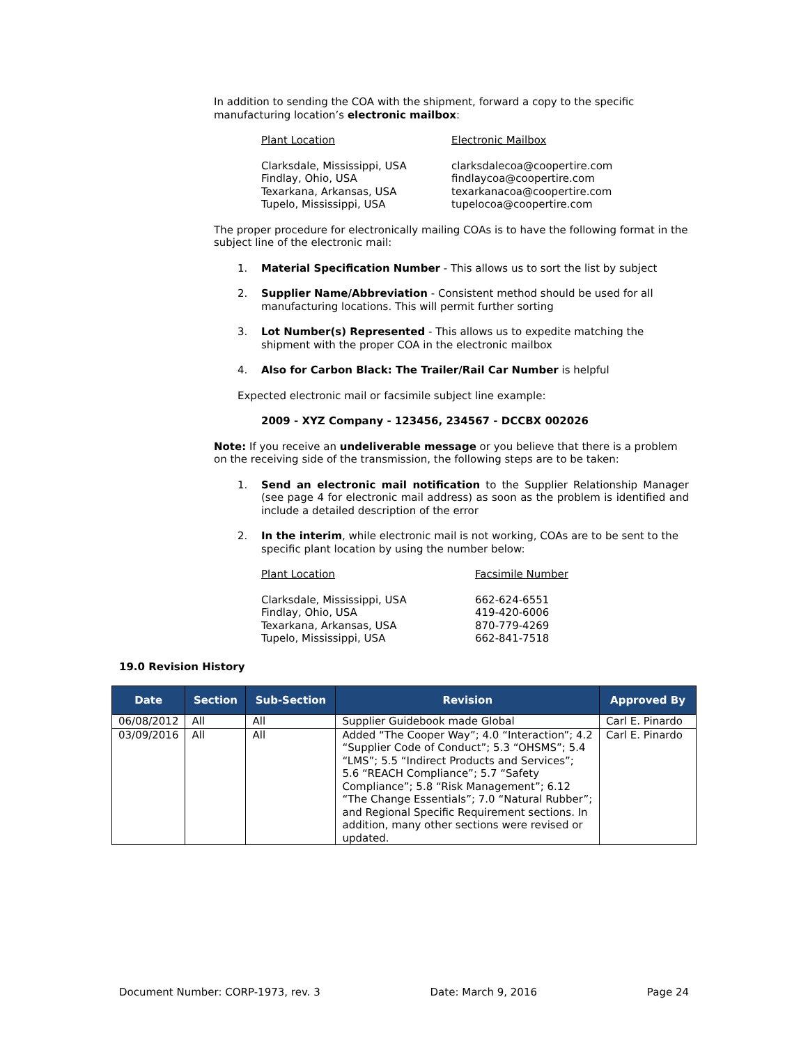In addition to sending the COA with the shipment, forward a copy to the specific manufacturing location’s electronic mailbox:
Plant Location Electronic Mailbox
Clarksdale, Mississippi, USA
Findlay, Ohio, USA
Texarkana, Arkansas, USA
Tupelo, Mississippi, USA
clarksdalecoa@coopertire.com
findlaycoa@coopertire.com
texarkanacoa@coopertire.com
tupelocoa@coopertire.com
The proper procedure for electronically mailing COAs is to have the following format in the subject line of the electronic mail:
1. Material Specification Number - This allows us to sort the list by subject
2. Supplier Name/Abbreviation - Consistent method should be used for all manufacturing locations. This will permit further sorting
3. Lot Number(s) Represented - This allows us to expedite matching the shipment with the proper COA in the electronic mailbox
4. Also for Carbon Black: The Trailer/Rail Car Number is helpful
Expected electronic mail or facsimile subject line example:
2009 - XYZ Company - 123456, 234567 - DCCBX 002026
Note: If you receive an undeliverable message or you believe that there is a problem on the receiving side of the transmission, the following steps are to be taken:
1. Send an electronic mail notification to the Supplier Relationship Manager (see page 4 for electronic mail address) as soon as the problem is identified and include a detailed description of the error
2. In the interim, while electronic mail is not working, COAs are to be sent to the specific plant location by using the number below:
Plant Location Facsimile Number
Clarksdale, Mississippi, USA
Findlay, Ohio, USA
Texarkana, Arkansas, USA
Tupelo, Mississippi, USA
662-624-6551
419-420-6006
870-779-4269
662-841-7518
19.0 Revision History
| Date | Section | Sub-Section | Revision | Approved By |
| --- | --- | --- | --- | --- |
| 06/08/2012 | All | All | Supplier Guidebook made Global | Carl E. Pinardo |
| 03/09/2016 | All | All | Added “The Cooper Way”; 4.0 “Interaction”; 4.2 “Supplier Code of Conduct”; 5.3 “OHSMS”; 5.4 “LMS”; 5.5 “Indirect Products and Services”; 5.6 “REACH Compliance”; 5.7 “Safety Compliance”; 5.8 “Risk Management”; 6.12 “The Change Essentials”; 7.0 “Natural Rubber”; and Regional Specific Requirement sections. In addition, many other sections were revised or updated. | Carl E. Pinardo |
Document Number: CORP-1973, rev. 3 Date: March 9, 2016 Page 24